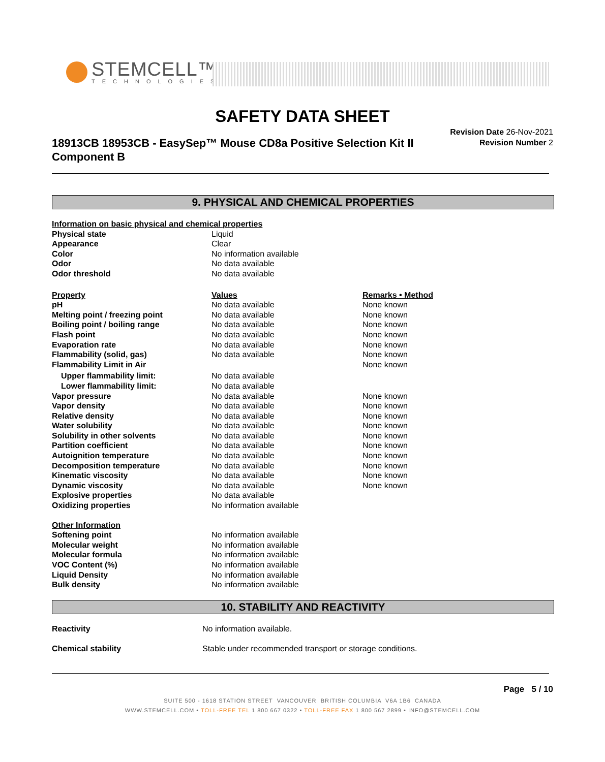STEMCELL™
TECHNOLOGIES
SAFETY DATA SHEET
18913CB 18953CB - EasySep™ Mouse CD8a Positive Selection Kit II Component B
Revision Date 26-Nov-2021
Revision Number 2
9. PHYSICAL AND CHEMICAL PROPERTIES
| Information on basic physical and chemical properties | | |
| Physical state | Liquid | |
| Appearance | Clear | |
| Color | No information available | |
| Odor | No data available | |
| Odor threshold | No data available | |
| Property | Values | Remarks • Method |
| pH | No data available | None known |
| Melting point / freezing point | No data available | None known |
| Boiling point / boiling range | No data available | None known |
| Flash point | No data available | None known |
| Evaporation rate | No data available | None known |
| Flammability (solid, gas) | No data available | None known |
| Flammability Limit in Air | | None known |
| Upper flammability limit: | No data available | |
| Lower flammability limit: | No data available | |
| Vapor pressure | No data available | None known |
| Vapor density | No data available | None known |
| Relative density | No data available | None known |
| Water solubility | No data available | None known |
| Solubility in other solvents | No data available | None known |
| Partition coefficient | No data available | None known |
| Autoignition temperature | No data available | None known |
| Decomposition temperature | No data available | None known |
| Kinematic viscosity | No data available | None known |
| Dynamic viscosity | No data available | None known |
| Explosive properties | No data available | |
| Oxidizing properties | No information available | |
| Other Information | | |
| Softening point | No information available | |
| Molecular weight | No information available | |
| Molecular formula | No information available | |
| VOC Content (%) | No information available | |
| Liquid Density | No information available | |
| Bulk density | No information available | |
10. STABILITY AND REACTIVITY
| Reactivity | No information available. |
| Chemical stability | Stable under recommended transport or storage conditions. |
Page 5 / 10
SUITE 500 - 1618 STATION STREET VANCOUVER BRITISH COLUMBIA V6A 1B6 CANADA
WWW.STEMCELL.COM • TOLL-FREE TEL 1 800 667 0322 • TOLL-FREE FAX 1 800 567 2899 • INFO@STEMCELL.COM